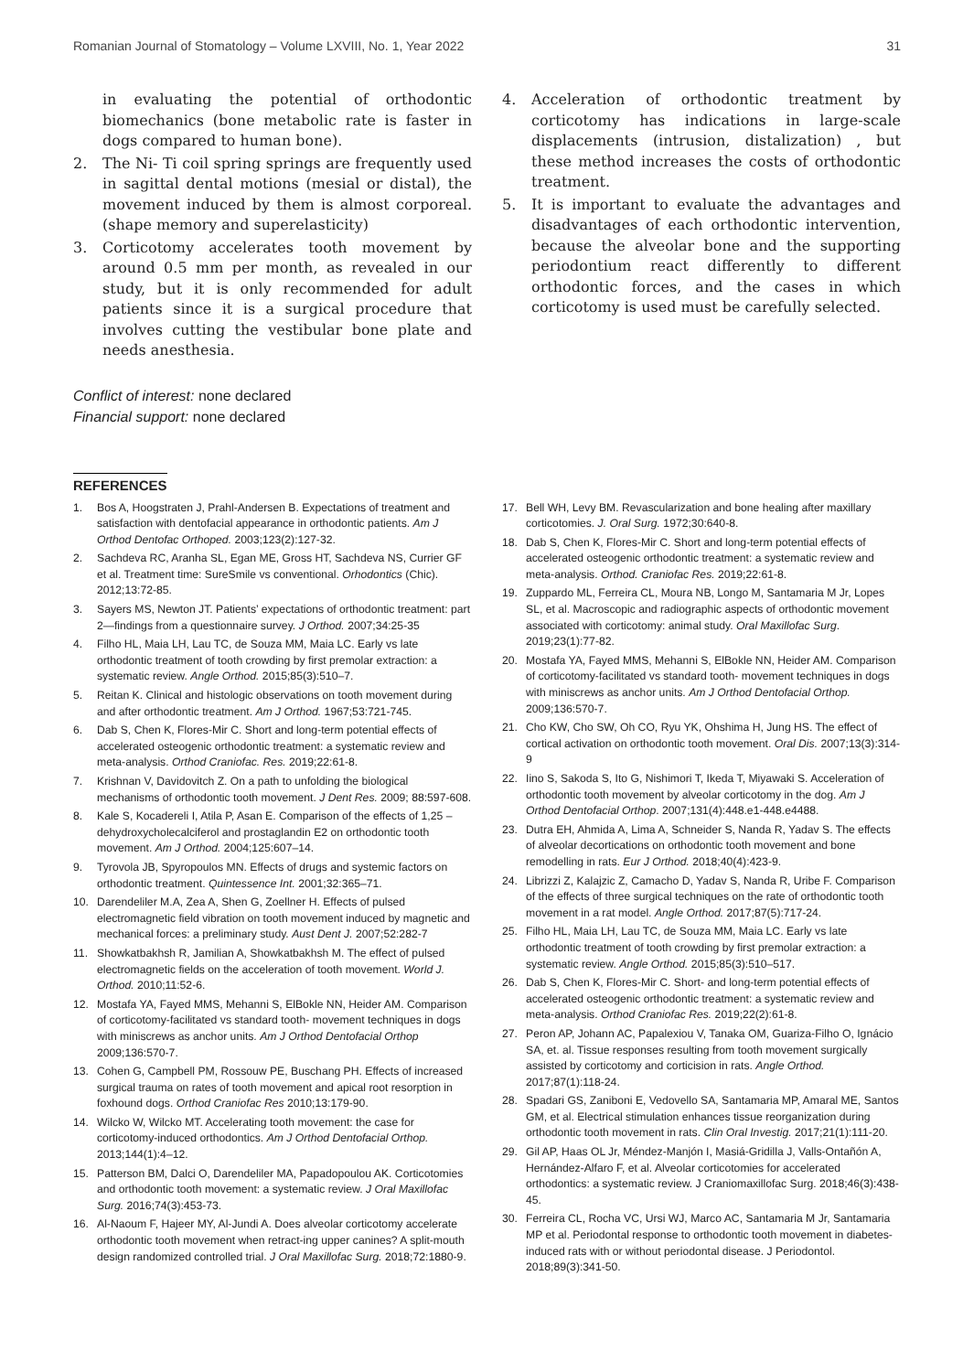Romanian Journal of Stomatology – Volume LXVIII, No. 1, Year 2022 31
in evaluating the potential of orthodontic biomechanics (bone metabolic rate is faster in dogs compared to human bone).
2. The Ni- Ti coil spring springs are frequently used in sagittal dental motions (mesial or distal), the movement induced by them is almost corporeal. (shape memory and superelasticity)
3. Corticotomy accelerates tooth movement by around 0.5 mm per month, as revealed in our study, but it is only recommended for adult patients since it is a surgical procedure that involves cutting the vestibular bone plate and needs anesthesia.
Conflict of interest: none declared
Financial support: none declared
4. Acceleration of orthodontic treatment by corticotomy has indications in large-scale displacements (intrusion, distalization) , but these method increases the costs of orthodontic treatment.
5. It is important to evaluate the advantages and disadvantages of each orthodontic intervention, because the alveolar bone and the supporting periodontium react differently to different orthodontic forces, and the cases in which corticotomy is used must be carefully selected.
REFERENCES
1. Bos A, Hoogstraten J, Prahl-Andersen B. Expectations of treatment and satisfaction with dentofacial appearance in orthodontic patients. Am J Orthod Dentofac Orthoped. 2003;123(2):127-32.
2. Sachdeva RC, Aranha SL, Egan ME, Gross HT, Sachdeva NS, Currier GF et al. Treatment time: SureSmile vs conventional. Orhodontics (Chic). 2012;13:72-85.
3. Sayers MS, Newton JT. Patients’ expectations of orthodontic treatment: part 2—findings from a questionnaire survey. J Orthod. 2007;34:25-35
4. Filho HL, Maia LH, Lau TC, de Souza MM, Maia LC. Early vs late orthodontic treatment of tooth crowding by first premolar extraction: a systematic review. Angle Orthod. 2015;85(3):510–7.
5. Reitan K. Clinical and histologic observations on tooth movement during and after orthodontic treatment. Am J Orthod. 1967;53:721-745.
6. Dab S, Chen K, Flores-Mir C. Short and long-term potential effects of accelerated osteogenic orthodontic treatment: a systematic review and meta-analysis. Orthod Craniofac. Res. 2019;22:61-8.
7. Krishnan V, Davidovitch Z. On a path to unfolding the biological mechanisms of orthodontic tooth movement. J Dent Res. 2009; 88:597-608.
8. Kale S, Kocadereli I, Atila P, Asan E. Comparison of the effects of 1,25 –dehydroxycholecalciferol and prostaglandin E2 on orthodontic tooth movement. Am J Orthod. 2004;125:607–14.
9. Tyrovola JB, Spyropoulos MN. Effects of drugs and systemic factors on orthodontic treatment. Quintessence Int. 2001;32:365–71.
10. Darendeliler M.A, Zea A, Shen G, Zoellner H. Effects of pulsed electromagnetic field vibration on tooth movement induced by magnetic and mechanical forces: a preliminary study. Aust Dent J. 2007;52:282-7
11. Showkatbakhsh R, Jamilian A, Showkatbakhsh M. The effect of pulsed electromagnetic fields on the acceleration of tooth movement. World J. Orthod. 2010;11:52-6.
12. Mostafa YA, Fayed MMS, Mehanni S, ElBokle NN, Heider AM. Comparison of corticotomy-facilitated vs standard tooth- movement techniques in dogs with miniscrews as anchor units. Am J Orthod Dentofacial Orthop 2009;136:570-7.
13. Cohen G, Campbell PM, Rossouw PE, Buschang PH. Effects of increased surgical trauma on rates of tooth movement and apical root resorption in foxhound dogs. Orthod Craniofac Res 2010;13:179-90.
14. Wilcko W, Wilcko MT. Accelerating tooth movement: the case for corticotomy-induced orthodontics. Am J Orthod Dentofacial Orthop. 2013;144(1):4–12.
15. Patterson BM, Dalci O, Darendeliler MA, Papadopoulou AK. Corticotomies and orthodontic tooth movement: a systematic review. J Oral Maxillofac Surg. 2016;74(3):453-73.
16. Al-Naoum F, Hajeer MY, Al-Jundi A. Does alveolar corticotomy accelerate orthodontic tooth movement when retract-ing upper canines? A split-mouth design randomized controlled trial. J Oral Maxillofac Surg. 2018;72:1880-9.
17. Bell WH, Levy BM. Revascularization and bone healing after maxillary corticotomies. J. Oral Surg. 1972;30:640-8.
18. Dab S, Chen K, Flores-Mir C. Short and long-term potential effects of accelerated osteogenic orthodontic treatment: a systematic review and meta-analysis. Orthod. Craniofac Res. 2019;22:61-8.
19. Zuppardo ML, Ferreira CL, Moura NB, Longo M, Santamaria M Jr, Lopes SL, et al. Macroscopic and radiographic aspects of orthodontic movement associated with corticotomy: animal study. Oral Maxillofac Surg. 2019;23(1):77-82.
20. Mostafa YA, Fayed MMS, Mehanni S, ElBokle NN, Heider AM. Comparison of corticotomy-facilitated vs standard tooth- movement techniques in dogs with miniscrews as anchor units. Am J Orthod Dentofacial Orthop. 2009;136:570-7.
21. Cho KW, Cho SW, Oh CO, Ryu YK, Ohshima H, Jung HS. The effect of cortical activation on orthodontic tooth movement. Oral Dis. 2007;13(3):314-9
22. Iino S, Sakoda S, Ito G, Nishimori T, Ikeda T, Miyawaki S. Acceleration of orthodontic tooth movement by alveolar corticotomy in the dog. Am J Orthod Dentofacial Orthop. 2007;131(4):448.e1-448.e4488.
23. Dutra EH, Ahmida A, Lima A, Schneider S, Nanda R, Yadav S. The effects of alveolar decortications on orthodontic tooth movement and bone remodelling in rats. Eur J Orthod. 2018;40(4):423-9.
24. Librizzi Z, Kalajzic Z, Camacho D, Yadav S, Nanda R, Uribe F. Comparison of the effects of three surgical techniques on the rate of orthodontic tooth movement in a rat model. Angle Orthod. 2017;87(5):717-24.
25. Filho HL, Maia LH, Lau TC, de Souza MM, Maia LC. Early vs late orthodontic treatment of tooth crowding by first premolar extraction: a systematic review. Angle Orthod. 2015;85(3):510–517.
26. Dab S, Chen K, Flores-Mir C. Short- and long-term potential effects of accelerated osteogenic orthodontic treatment: a systematic review and meta-analysis. Orthod Craniofac Res. 2019;22(2):61-8.
27. Peron AP, Johann AC, Papalexiou V, Tanaka OM, Guariza-Filho O, Ignácio SA, et. al. Tissue responses resulting from tooth movement surgically assisted by corticotomy and corticision in rats. Angle Orthod. 2017;87(1):118-24.
28. Spadari GS, Zaniboni E, Vedovello SA, Santamaria MP, Amaral ME, Santos GM, et al. Electrical stimulation enhances tissue reorganization during orthodontic tooth movement in rats. Clin Oral Investig. 2017;21(1):111-20.
29. Gil AP, Haas OL Jr, Méndez-Manjón I, Masiá-Gridilla J, Valls-Ontañón A, Hernández-Alfaro F, et al. Alveolar corticotomies for accelerated orthodontics: a systematic review. J Craniomaxillofac Surg. 2018;46(3):438-45.
30. Ferreira CL, Rocha VC, Ursi WJ, Marco AC, Santamaria M Jr, Santamaria MP et al. Periodontal response to orthodontic tooth movement in diabetes- induced rats with or without periodontal disease. J Periodontol. 2018;89(3):341-50.